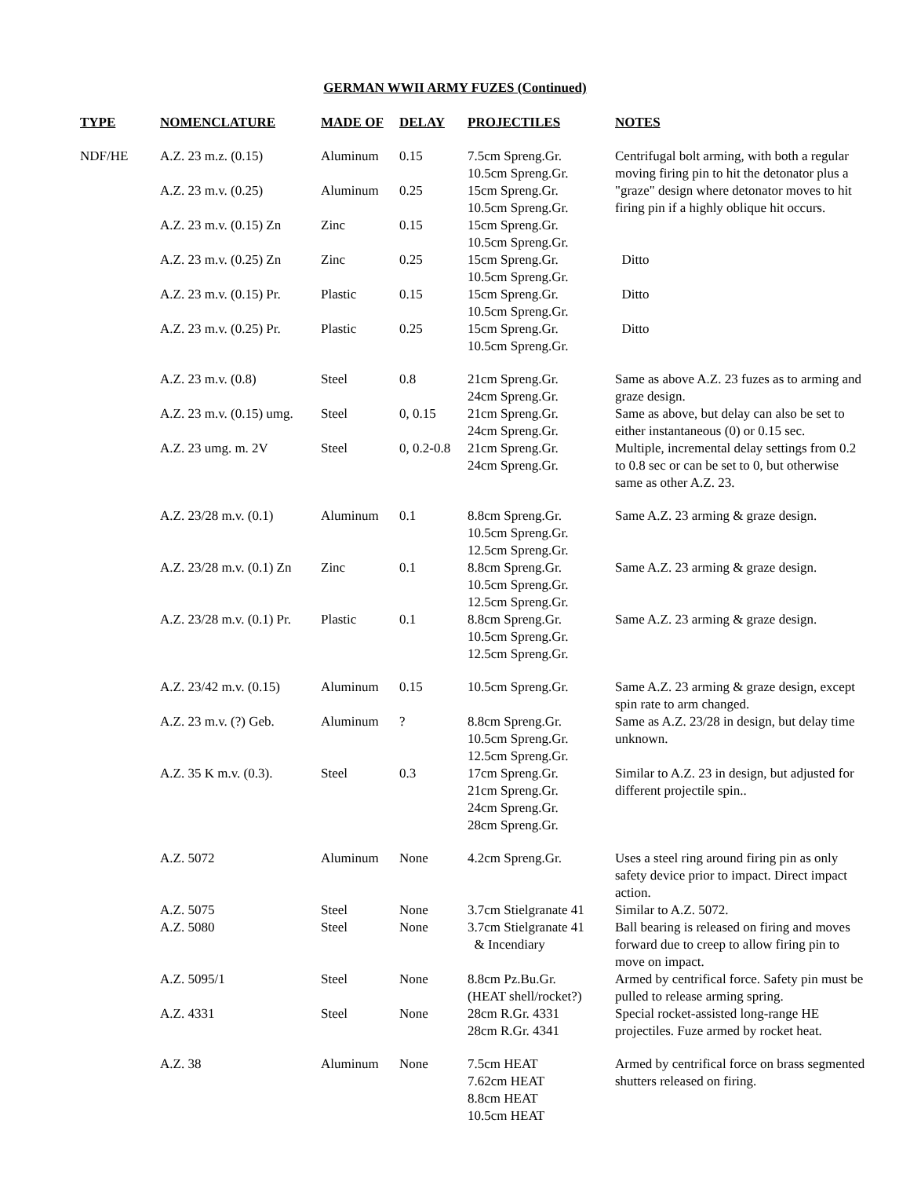GERMAN WWII ARMY FUZES (Continued)
| TYPE | NOMENCLATURE | MADE OF | DELAY | PROJECTILES | NOTES |
| --- | --- | --- | --- | --- | --- |
| NDF/HE | A.Z. 23 m.z. (0.15) | Aluminum | 0.15 | 7.5cm Spreng.Gr. 10.5cm Spreng.Gr. | Centrifugal bolt arming, with both a regular moving firing pin to hit the detonator plus a "graze" design where detonator moves to hit firing pin if a highly oblique hit occurs. |
| | A.Z. 23 m.v. (0.25) | Aluminum | 0.25 | 15cm Spreng.Gr. 10.5cm Spreng.Gr. | |
| | A.Z. 23 m.v. (0.15) Zn | Zinc | 0.15 | 15cm Spreng.Gr. 10.5cm Spreng.Gr. | |
| | A.Z. 23 m.v. (0.25) Zn | Zinc | 0.25 | 15cm Spreng.Gr. 10.5cm Spreng.Gr. | Ditto |
| | A.Z. 23 m.v. (0.15) Pr. | Plastic | 0.15 | 15cm Spreng.Gr. 10.5cm Spreng.Gr. | Ditto |
| | A.Z. 23 m.v. (0.25) Pr. | Plastic | 0.25 | 15cm Spreng.Gr. 10.5cm Spreng.Gr. | Ditto |
| | A.Z. 23 m.v. (0.8) | Steel | 0.8 | 21cm Spreng.Gr. 24cm Spreng.Gr. | Same as above A.Z. 23 fuzes as to arming and graze design. |
| | A.Z. 23 m.v. (0.15) umg. | Steel | 0, 0.15 | 21cm Spreng.Gr. 24cm Spreng.Gr. | Same as above, but delay can also be set to either instantaneous (0) or 0.15 sec. |
| | A.Z. 23 umg. m. 2V | Steel | 0, 0.2-0.8 | 21cm Spreng.Gr. 24cm Spreng.Gr. | Multiple, incremental delay settings from 0.2 to 0.8 sec or can be set to 0, but otherwise same as other A.Z. 23. |
| | A.Z. 23/28 m.v. (0.1) | Aluminum | 0.1 | 8.8cm Spreng.Gr. 10.5cm Spreng.Gr. 12.5cm Spreng.Gr. | Same A.Z. 23 arming & graze design. |
| | A.Z. 23/28 m.v. (0.1) Zn | Zinc | 0.1 | 8.8cm Spreng.Gr. 10.5cm Spreng.Gr. 12.5cm Spreng.Gr. | Same A.Z. 23 arming & graze design. |
| | A.Z. 23/28 m.v. (0.1) Pr. | Plastic | 0.1 | 8.8cm Spreng.Gr. 10.5cm Spreng.Gr. 12.5cm Spreng.Gr. | Same A.Z. 23 arming & graze design. |
| | A.Z. 23/42 m.v. (0.15) | Aluminum | 0.15 | 10.5cm Spreng.Gr. | Same A.Z. 23 arming & graze design, except spin rate to arm changed. |
| | A.Z. 23 m.v. (?) Geb. | Aluminum | ? | 8.8cm Spreng.Gr. 10.5cm Spreng.Gr. 12.5cm Spreng.Gr. | Same as A.Z. 23/28 in design, but delay time unknown. |
| | A.Z. 35 K m.v. (0.3). | Steel | 0.3 | 17cm Spreng.Gr. 21cm Spreng.Gr. 24cm Spreng.Gr. 28cm Spreng.Gr. | Similar to A.Z. 23 in design, but adjusted for different projectile spin.. |
| | A.Z. 5072 | Aluminum | None | 4.2cm Spreng.Gr. | Uses a steel ring around firing pin as only safety device prior to impact. Direct impact action. |
| | A.Z. 5075 | Steel | None | 3.7cm Stielgranate 41 | Similar to A.Z. 5072. |
| | A.Z. 5080 | Steel | None | 3.7cm Stielgranate 41 & Incendiary | Ball bearing is released on firing and moves forward due to creep to allow firing pin to move on impact. |
| | A.Z. 5095/1 | Steel | None | 8.8cm Pz.Bu.Gr. (HEAT shell/rocket?) | Armed by centrifical force. Safety pin must be pulled to release arming spring. |
| | A.Z. 4331 | Steel | None | 28cm R.Gr. 4331 28cm R.Gr. 4341 | Special rocket-assisted long-range HE projectiles. Fuze armed by rocket heat. |
| | A.Z. 38 | Aluminum | None | 7.5cm HEAT 7.62cm HEAT 8.8cm HEAT 10.5cm HEAT | Armed by centrifical force on brass segmented shutters released on firing. |